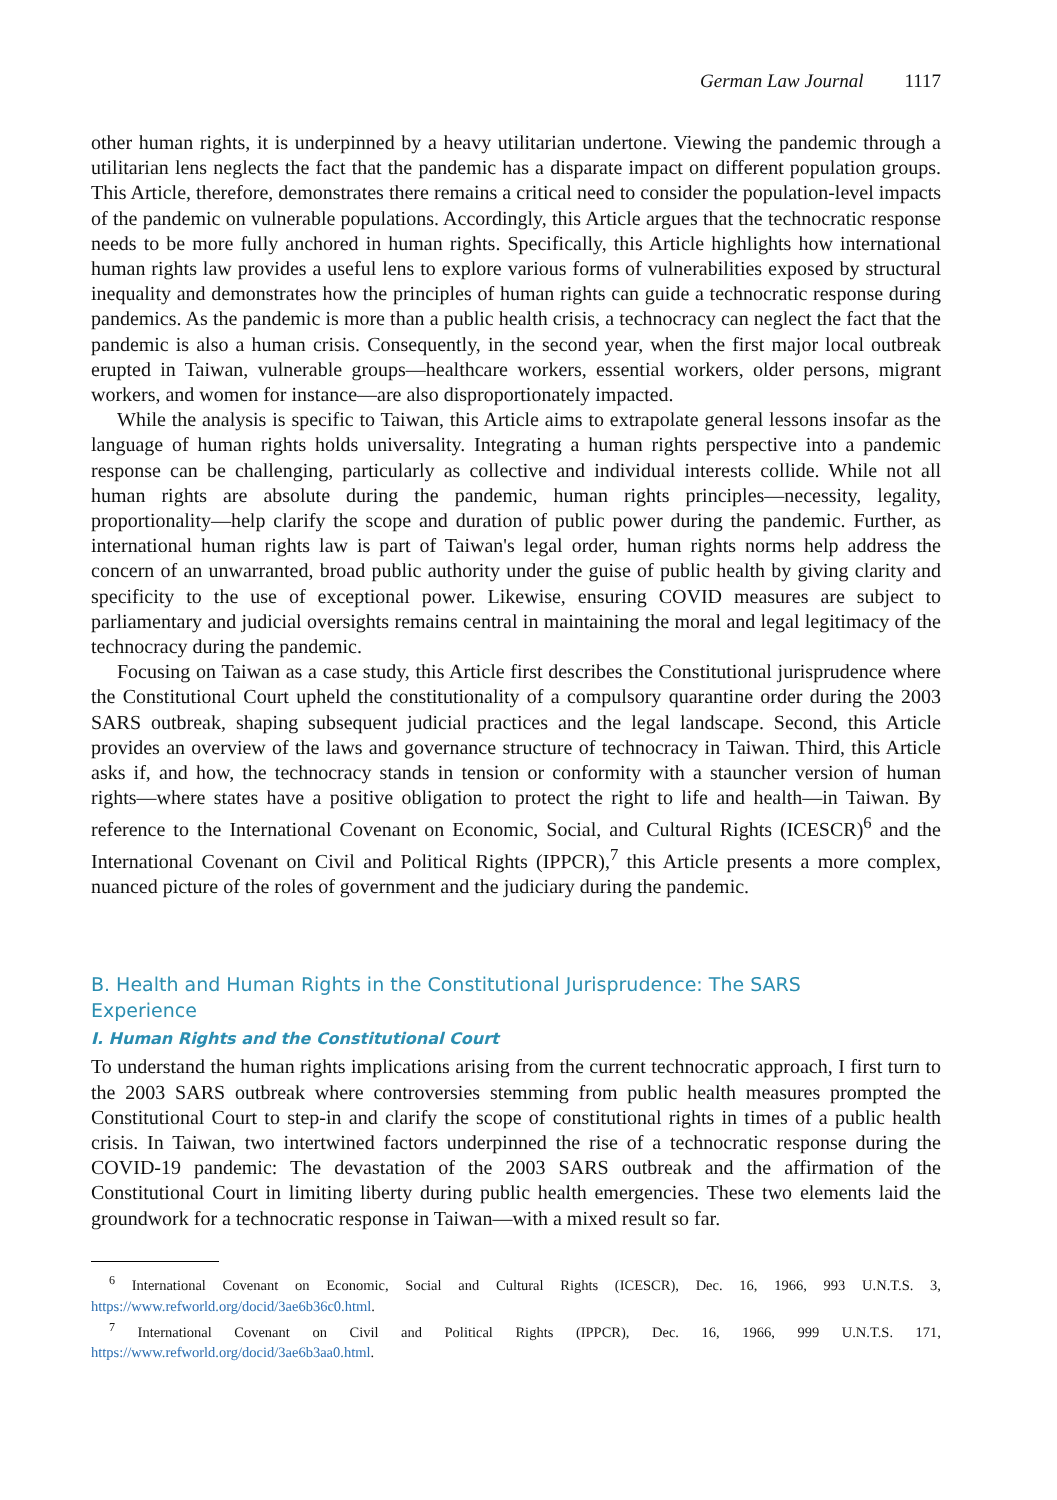German Law Journal 1117
other human rights, it is underpinned by a heavy utilitarian undertone. Viewing the pandemic through a utilitarian lens neglects the fact that the pandemic has a disparate impact on different population groups. This Article, therefore, demonstrates there remains a critical need to consider the population-level impacts of the pandemic on vulnerable populations. Accordingly, this Article argues that the technocratic response needs to be more fully anchored in human rights. Specifically, this Article highlights how international human rights law provides a useful lens to explore various forms of vulnerabilities exposed by structural inequality and demonstrates how the principles of human rights can guide a technocratic response during pandemics. As the pandemic is more than a public health crisis, a technocracy can neglect the fact that the pandemic is also a human crisis. Consequently, in the second year, when the first major local outbreak erupted in Taiwan, vulnerable groups—healthcare workers, essential workers, older persons, migrant workers, and women for instance—are also disproportionately impacted.
While the analysis is specific to Taiwan, this Article aims to extrapolate general lessons insofar as the language of human rights holds universality. Integrating a human rights perspective into a pandemic response can be challenging, particularly as collective and individual interests collide. While not all human rights are absolute during the pandemic, human rights principles—necessity, legality, proportionality—help clarify the scope and duration of public power during the pandemic. Further, as international human rights law is part of Taiwan's legal order, human rights norms help address the concern of an unwarranted, broad public authority under the guise of public health by giving clarity and specificity to the use of exceptional power. Likewise, ensuring COVID measures are subject to parliamentary and judicial oversights remains central in maintaining the moral and legal legitimacy of the technocracy during the pandemic.
Focusing on Taiwan as a case study, this Article first describes the Constitutional jurisprudence where the Constitutional Court upheld the constitutionality of a compulsory quarantine order during the 2003 SARS outbreak, shaping subsequent judicial practices and the legal landscape. Second, this Article provides an overview of the laws and governance structure of technocracy in Taiwan. Third, this Article asks if, and how, the technocracy stands in tension or conformity with a stauncher version of human rights—where states have a positive obligation to protect the right to life and health—in Taiwan. By reference to the International Covenant on Economic, Social, and Cultural Rights (ICESCR)<sup>6</sup> and the International Covenant on Civil and Political Rights (IPPCR),<sup>7</sup> this Article presents a more complex, nuanced picture of the roles of government and the judiciary during the pandemic.
B. Health and Human Rights in the Constitutional Jurisprudence: The SARS
Experience
I. Human Rights and the Constitutional Court
To understand the human rights implications arising from the current technocratic approach, I first turn to the 2003 SARS outbreak where controversies stemming from public health measures prompted the Constitutional Court to step-in and clarify the scope of constitutional rights in times of a public health crisis. In Taiwan, two intertwined factors underpinned the rise of a technocratic response during the COVID-19 pandemic: The devastation of the 2003 SARS outbreak and the affirmation of the Constitutional Court in limiting liberty during public health emergencies. These two elements laid the groundwork for a technocratic response in Taiwan—with a mixed result so far.
<sup>6</sup> International Covenant on Economic, Social and Cultural Rights (ICESCR), Dec. 16, 1966, 993 U.N.T.S. 3, https://www.refworld.org/docid/3ae6b36c0.html.
<sup>7</sup> International Covenant on Civil and Political Rights (IPPCR), Dec. 16, 1966, 999 U.N.T.S. 171, https://www.refworld.org/docid/3ae6b3aa0.html.